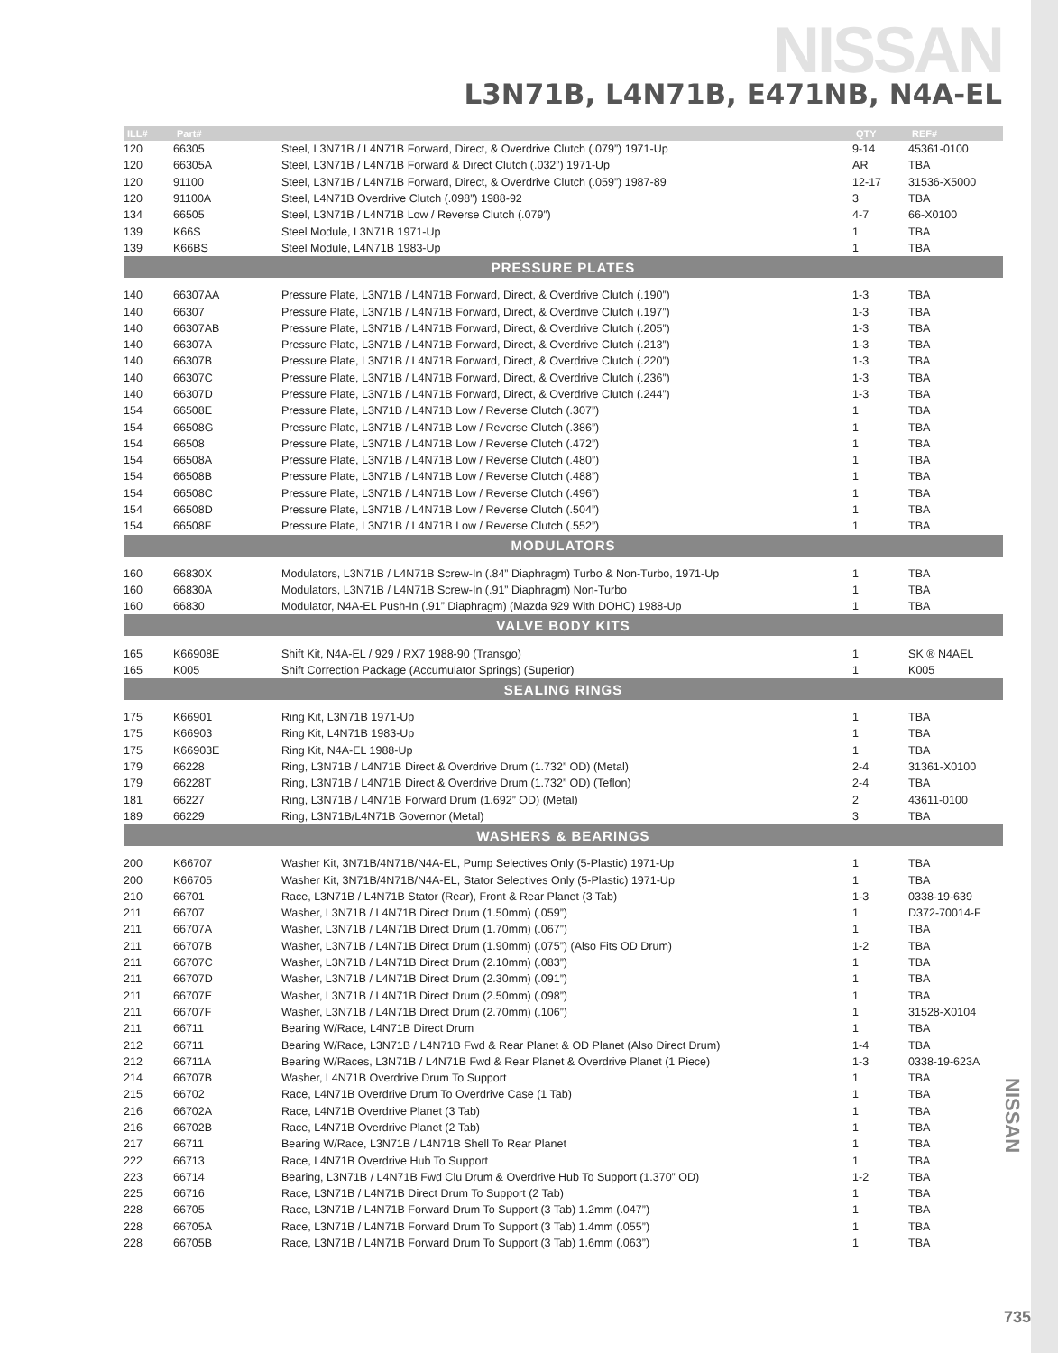NISSAN
L3N71B, L4N71B, E471NB, N4A-EL
| ILL# | Part# | | QTY | REF# |
| --- | --- | --- | --- | --- |
| 120 | 66305 | Steel, L3N71B / L4N71B Forward, Direct, & Overdrive Clutch (.079”) 1971-Up | 9-14 | 45361-0100 |
| 120 | 66305A | Steel, L3N71B / L4N71B Forward & Direct Clutch (.032”) 1971-Up | AR | TBA |
| 120 | 91100 | Steel, L3N71B / L4N71B Forward, Direct, & Overdrive Clutch (.059”) 1987-89 | 12-17 | 31536-X5000 |
| 120 | 91100A | Steel, L4N71B Overdrive Clutch (.098”) 1988-92 | 3 | TBA |
| 134 | 66505 | Steel, L3N71B / L4N71B Low / Reverse Clutch (.079”) | 4-7 | 66-X0100 |
| 139 | K66S | Steel Module, L3N71B 1971-Up | 1 | TBA |
| 139 | K66BS | Steel Module, L4N71B 1983-Up | 1 | TBA |
| PRESSURE PLATES | | | | |
| 140 | 66307AA | Pressure Plate, L3N71B / L4N71B Forward, Direct, & Overdrive Clutch (.190”) | 1-3 | TBA |
| 140 | 66307 | Pressure Plate, L3N71B / L4N71B Forward, Direct, & Overdrive Clutch (.197”) | 1-3 | TBA |
| 140 | 66307AB | Pressure Plate, L3N71B / L4N71B Forward, Direct, & Overdrive Clutch (.205”) | 1-3 | TBA |
| 140 | 66307A | Pressure Plate, L3N71B / L4N71B Forward, Direct, & Overdrive Clutch (.213”) | 1-3 | TBA |
| 140 | 66307B | Pressure Plate, L3N71B / L4N71B Forward, Direct, & Overdrive Clutch (.220”) | 1-3 | TBA |
| 140 | 66307C | Pressure Plate, L3N71B / L4N71B Forward, Direct, & Overdrive Clutch (.236”) | 1-3 | TBA |
| 140 | 66307D | Pressure Plate, L3N71B / L4N71B Forward, Direct, & Overdrive Clutch (.244”) | 1-3 | TBA |
| 154 | 66508E | Pressure Plate, L3N71B / L4N71B Low / Reverse Clutch (.307”) | 1 | TBA |
| 154 | 66508G | Pressure Plate, L3N71B / L4N71B Low / Reverse Clutch (.386”) | 1 | TBA |
| 154 | 66508 | Pressure Plate, L3N71B / L4N71B Low / Reverse Clutch (.472”) | 1 | TBA |
| 154 | 66508A | Pressure Plate, L3N71B / L4N71B Low / Reverse Clutch (.480”) | 1 | TBA |
| 154 | 66508B | Pressure Plate, L3N71B / L4N71B Low / Reverse Clutch (.488”) | 1 | TBA |
| 154 | 66508C | Pressure Plate, L3N71B / L4N71B Low / Reverse Clutch (.496”) | 1 | TBA |
| 154 | 66508D | Pressure Plate, L3N71B / L4N71B Low / Reverse Clutch (.504”) | 1 | TBA |
| 154 | 66508F | Pressure Plate, L3N71B / L4N71B Low / Reverse Clutch (.552”) | 1 | TBA |
| MODULATORS | | | | |
| 160 | 66830X | Modulators, L3N71B / L4N71B Screw-In (.84” Diaphragm) Turbo & Non-Turbo, 1971-Up | 1 | TBA |
| 160 | 66830A | Modulators, L3N71B / L4N71B Screw-In (.91” Diaphragm) Non-Turbo | 1 | TBA |
| 160 | 66830 | Modulator, N4A-EL Push-In (.91” Diaphragm) (Mazda 929 With DOHC) 1988-Up | 1 | TBA |
| VALVE BODY KITS | | | | |
| 165 | K66908E | Shift Kit, N4A-EL / 929 / RX7 1988-90 (Transgo) | 1 | SK ® N4AEL |
| 165 | K005 | Shift Correction Package (Accumulator Springs) (Superior) | 1 | K005 |
| SEALING RINGS | | | | |
| 175 | K66901 | Ring Kit, L3N71B 1971-Up | 1 | TBA |
| 175 | K66903 | Ring Kit, L4N71B 1983-Up | 1 | TBA |
| 175 | K66903E | Ring Kit, N4A-EL 1988-Up | 1 | TBA |
| 179 | 66228 | Ring, L3N71B / L4N71B Direct & Overdrive Drum (1.732” OD) (Metal) | 2-4 | 31361-X0100 |
| 179 | 66228T | Ring, L3N71B / L4N71B Direct & Overdrive Drum (1.732” OD) (Teflon) | 2-4 | TBA |
| 181 | 66227 | Ring, L3N71B / L4N71B Forward Drum (1.692” OD) (Metal) | 2 | 43611-0100 |
| 189 | 66229 | Ring, L3N71B/L4N71B Governor (Metal) | 3 | TBA |
| WASHERS & BEARINGS | | | | |
| 200 | K66707 | Washer Kit, 3N71B/4N71B/N4A-EL, Pump Selectives Only (5-Plastic) 1971-Up | 1 | TBA |
| 200 | K66705 | Washer Kit, 3N71B/4N71B/N4A-EL, Stator Selectives Only (5-Plastic) 1971-Up | 1 | TBA |
| 210 | 66701 | Race, L3N71B / L4N71B Stator (Rear), Front & Rear Planet (3 Tab) | 1-3 | 0338-19-639 |
| 211 | 66707 | Washer, L3N71B / L4N71B Direct Drum (1.50mm) (.059”) | 1 | D372-70014-F |
| 211 | 66707A | Washer, L3N71B / L4N71B Direct Drum (1.70mm) (.067”) | 1 | TBA |
| 211 | 66707B | Washer, L3N71B / L4N71B Direct Drum (1.90mm) (.075”) (Also Fits OD Drum) | 1-2 | TBA |
| 211 | 66707C | Washer, L3N71B / L4N71B Direct Drum (2.10mm) (.083”) | 1 | TBA |
| 211 | 66707D | Washer, L3N71B / L4N71B Direct Drum (2.30mm) (.091”) | 1 | TBA |
| 211 | 66707E | Washer, L3N71B / L4N71B Direct Drum (2.50mm) (.098”) | 1 | TBA |
| 211 | 66707F | Washer, L3N71B / L4N71B Direct Drum (2.70mm) (.106”) | 1 | 31528-X0104 |
| 211 | 66711 | Bearing W/Race, L4N71B Direct Drum | 1 | TBA |
| 212 | 66711 | Bearing W/Race, L3N71B / L4N71B Fwd & Rear Planet & OD Planet (Also Direct Drum) | 1-4 | TBA |
| 212 | 66711A | Bearing W/Races, L3N71B / L4N71B Fwd & Rear Planet & Overdrive Planet (1 Piece) | 1-3 | 0338-19-623A |
| 214 | 66707B | Washer, L4N71B Overdrive Drum To Support | 1 | TBA |
| 215 | 66702 | Race, L4N71B Overdrive Drum To Overdrive Case (1 Tab) | 1 | TBA |
| 216 | 66702A | Race, L4N71B Overdrive Planet (3 Tab) | 1 | TBA |
| 216 | 66702B | Race, L4N71B Overdrive Planet (2 Tab) | 1 | TBA |
| 217 | 66711 | Bearing W/Race, L3N71B / L4N71B Shell To Rear Planet | 1 | TBA |
| 222 | 66713 | Race, L4N71B Overdrive Hub To Support | 1 | TBA |
| 223 | 66714 | Bearing, L3N71B / L4N71B Fwd Clu Drum & Overdrive Hub To Support (1.370” OD) | 1-2 | TBA |
| 225 | 66716 | Race, L3N71B / L4N71B Direct Drum To Support (2 Tab) | 1 | TBA |
| 228 | 66705 | Race, L3N71B / L4N71B Forward Drum To Support (3 Tab) 1.2mm (.047”) | 1 | TBA |
| 228 | 66705A | Race, L3N71B / L4N71B Forward Drum To Support (3 Tab) 1.4mm (.055”) | 1 | TBA |
| 228 | 66705B | Race, L3N71B / L4N71B Forward Drum To Support (3 Tab) 1.6mm (.063”) | 1 | TBA |
NISSAN
735